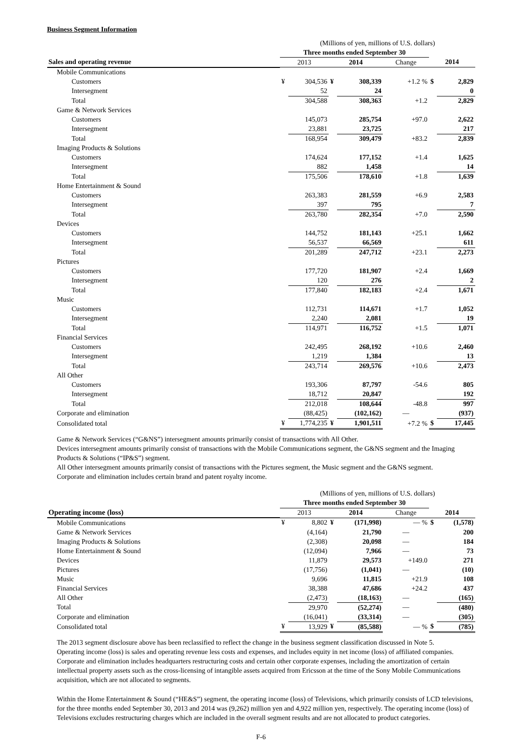Business Segment Information
| | (Millions of yen, millions of U.S. dollars) | | | | | | |
| | Three months ended September 30 | | | | | | |
| Sales and operating revenue | 2013 | | 2014 | | Change | 2014 | |
| Mobile Communications | | | | | | | |
| Customers | ¥ | 304,536 | ¥ | 308,339 | +1.2 % | $ | 2,829 |
| Intersegment | | 52 | | 24 | | | 0 |
| Total | | 304,588 | | 308,363 | +1.2 | | 2,829 |
| Game & Network Services | | | | | | | |
| Customers | | 145,073 | | 285,754 | +97.0 | | 2,622 |
| Intersegment | | 23,881 | | 23,725 | | | 217 |
| Total | | 168,954 | | 309,479 | +83.2 | | 2,839 |
| Imaging Products & Solutions | | | | | | | |
| Customers | | 174,624 | | 177,152 | +1.4 | | 1,625 |
| Intersegment | | 882 | | 1,458 | | | 14 |
| Total | | 175,506 | | 178,610 | +1.8 | | 1,639 |
| Home Entertainment & Sound | | | | | | | |
| Customers | | 263,383 | | 281,559 | +6.9 | | 2,583 |
| Intersegment | | 397 | | 795 | | | 7 |
| Total | | 263,780 | | 282,354 | +7.0 | | 2,590 |
| Devices | | | | | | | |
| Customers | | 144,752 | | 181,143 | +25.1 | | 1,662 |
| Intersegment | | 56,537 | | 66,569 | | | 611 |
| Total | | 201,289 | | 247,712 | +23.1 | | 2,273 |
| Pictures | | | | | | | |
| Customers | | 177,720 | | 181,907 | +2.4 | | 1,669 |
| Intersegment | | 120 | | 276 | | | 2 |
| Total | | 177,840 | | 182,183 | +2.4 | | 1,671 |
| Music | | | | | | | |
| Customers | | 112,731 | | 114,671 | +1.7 | | 1,052 |
| Intersegment | | 2,240 | | 2,081 | | | 19 |
| Total | | 114,971 | | 116,752 | +1.5 | | 1,071 |
| Financial Services | | | | | | | |
| Customers | | 242,495 | | 268,192 | +10.6 | | 2,460 |
| Intersegment | | 1,219 | | 1,384 | | | 13 |
| Total | | 243,714 | | 269,576 | +10.6 | | 2,473 |
| All Other | | | | | | | |
| Customers | | 193,306 | | 87,797 | -54.6 | | 805 |
| Intersegment | | 18,712 | | 20,847 | | | 192 |
| Total | | 212,018 | | 108,644 | -48.8 | | 997 |
| Corporate and elimination | | (88,425) | | (102,162) | — | | (937) |
| Consolidated total | ¥ | 1,774,235 | ¥ | 1,901,511 | +7.2 % | $ | 17,445 |
Game & Network Services (“G&NS”) intersegment amounts primarily consist of transactions with All Other.
Devices intersegment amounts primarily consist of transactions with the Mobile Communications segment, the G&NS segment and the Imaging Products & Solutions (“IP&S”) segment.
All Other intersegment amounts primarily consist of transactions with the Pictures segment, the Music segment and the G&NS segment.
Corporate and elimination includes certain brand and patent royalty income.
| | (Millions of yen, millions of U.S. dollars) | | | | | | |
| | Three months ended September 30 | | | | | | |
| Operating income (loss) | 2013 | | 2014 | | Change | 2014 | |
| Mobile Communications | ¥ | 8,802 | ¥ | (171,998) | — % | $ | (1,578) |
| Game & Network Services | | (4,164) | | 21,790 | — | | 200 |
| Imaging Products & Solutions | | (2,308) | | 20,098 | — | | 184 |
| Home Entertainment & Sound | | (12,094) | | 7,966 | — | | 73 |
| Devices | | 11,879 | | 29,573 | +149.0 | | 271 |
| Pictures | | (17,756) | | (1,041) | — | | (10) |
| Music | | 9,696 | | 11,815 | +21.9 | | 108 |
| Financial Services | | 38,388 | | 47,686 | +24.2 | | 437 |
| All Other | | (2,473) | | (18,163) | — | | (165) |
| Total | | 29,970 | | (52,274) | — | | (480) |
| Corporate and elimination | | (16,041) | | (33,314) | — | | (305) |
| Consolidated total | ¥ | 13,929 | ¥ | (85,588) | — % | $ | (785) |
The 2013 segment disclosure above has been reclassified to reflect the change in the business segment classification discussed in Note 5.
Operating income (loss) is sales and operating revenue less costs and expenses, and includes equity in net income (loss) of affiliated companies.
Corporate and elimination includes headquarters restructuring costs and certain other corporate expenses, including the amortization of certain intellectual property assets such as the cross-licensing of intangible assets acquired from Ericsson at the time of the Sony Mobile Communications acquisition, which are not allocated to segments.
Within the Home Entertainment & Sound (“HE&S”) segment, the operating income (loss) of Televisions, which primarily consists of LCD televisions, for the three months ended September 30, 2013 and 2014 was (9,262) million yen and 4,922 million yen, respectively. The operating income (loss) of Televisions excludes restructuring charges which are included in the overall segment results and are not allocated to product categories.
F-6